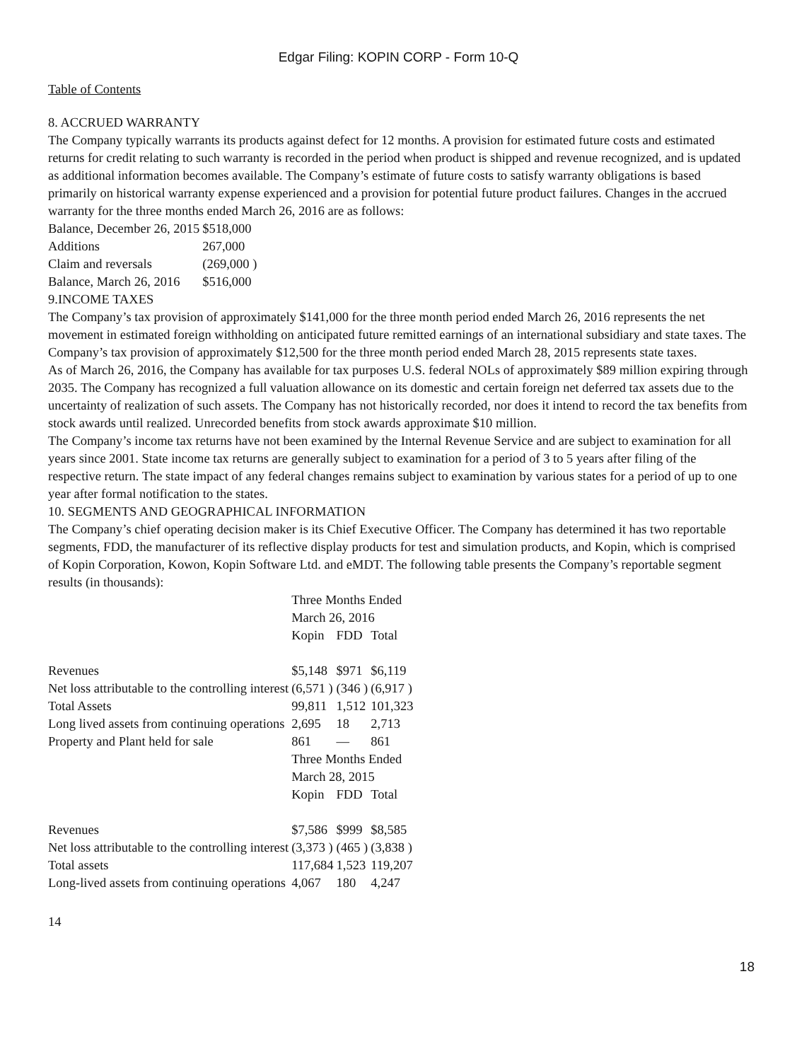Edgar Filing: KOPIN CORP - Form 10-Q
Table of Contents
8. ACCRUED WARRANTY
The Company typically warrants its products against defect for 12 months. A provision for estimated future costs and estimated returns for credit relating to such warranty is recorded in the period when product is shipped and revenue recognized, and is updated as additional information becomes available. The Company’s estimate of future costs to satisfy warranty obligations is based primarily on historical warranty expense experienced and a provision for potential future product failures. Changes in the accrued warranty for the three months ended March 26, 2016 are as follows:
| Balance, December 26, 2015 | $518,000 |
| Additions | 267,000 |
| Claim and reversals | (269,000 ) |
| Balance, March 26, 2016 | $516,000 |
9.INCOME TAXES
The Company’s tax provision of approximately $141,000 for the three month period ended March 26, 2016 represents the net movement in estimated foreign withholding on anticipated future remitted earnings of an international subsidiary and state taxes. The Company’s tax provision of approximately $12,500 for the three month period ended March 28, 2015 represents state taxes.
As of March 26, 2016, the Company has available for tax purposes U.S. federal NOLs of approximately $89 million expiring through 2035. The Company has recognized a full valuation allowance on its domestic and certain foreign net deferred tax assets due to the uncertainty of realization of such assets. The Company has not historically recorded, nor does it intend to record the tax benefits from stock awards until realized. Unrecorded benefits from stock awards approximate $10 million.
The Company’s income tax returns have not been examined by the Internal Revenue Service and are subject to examination for all years since 2001. State income tax returns are generally subject to examination for a period of 3 to 5 years after filing of the respective return. The state impact of any federal changes remains subject to examination by various states for a period of up to one year after formal notification to the states.
10. SEGMENTS AND GEOGRAPHICAL INFORMATION
The Company’s chief operating decision maker is its Chief Executive Officer. The Company has determined it has two reportable segments, FDD, the manufacturer of its reflective display products for test and simulation products, and Kopin, which is comprised of Kopin Corporation, Kowon, Kopin Software Ltd. and eMDT. The following table presents the Company’s reportable segment results (in thousands):
| | Three Months Ended | | |
| | March 26, 2016 | | |
| | Kopin | FDD | Total |
| Revenues | $5,148 | $971 | $6,119 |
| Net loss attributable to the controlling interest | (6,571 ) | (346 ) | (6,917 ) |
| Total Assets | 99,811 | 1,512 | 101,323 |
| Long lived assets from continuing operations | 2,695 | 18 | 2,713 |
| Property and Plant held for sale | 861 | — | 861 |
| | Three Months Ended | | |
| | March 28, 2015 | | |
| | Kopin | FDD | Total |
| Revenues | $7,586 | $999 | $8,585 |
| Net loss attributable to the controlling interest | (3,373 ) | (465 ) | (3,838 ) |
| Total assets | 117,684 | 1,523 | 119,207 |
| Long-lived assets from continuing operations | 4,067 | 180 | 4,247 |
14
18